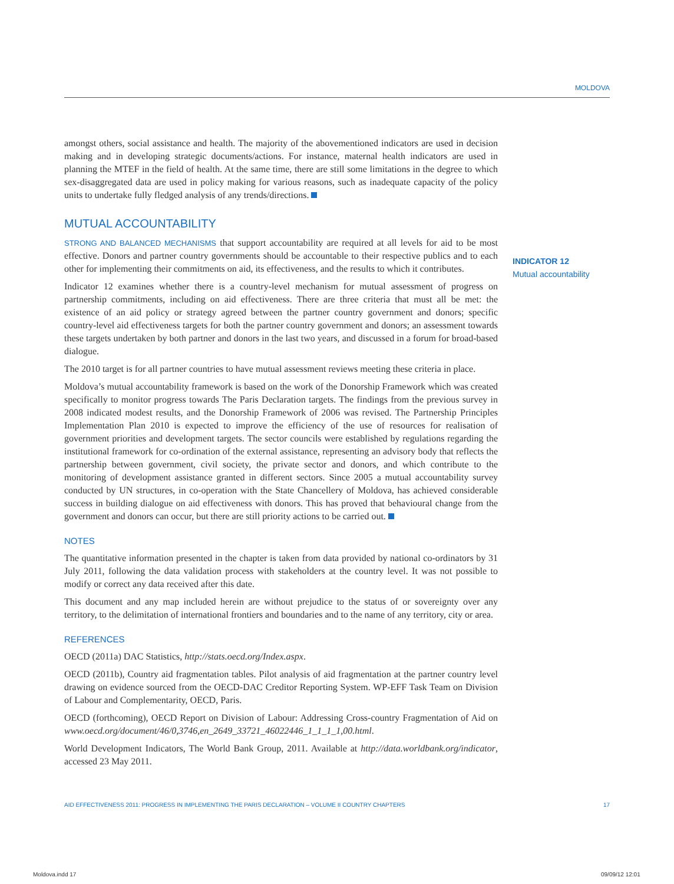MOLDOVA
INDICATOR 12
Mutual accountability
amongst others, social assistance and health. The majority of the abovementioned indicators are used in decision making and in developing strategic documents/actions. For instance, maternal health indicators are used in planning the MTEF in the field of health. At the same time, there are still some limitations in the degree to which sex-disaggregated data are used in policy making for various reasons, such as inadequate capacity of the policy units to undertake fully fledged analysis of any trends/directions.
MUTUAL ACCOUNTABILITY
STRONG AND BALANCED MECHANISMS that support accountability are required at all levels for aid to be most effective. Donors and partner country governments should be accountable to their respective publics and to each other for implementing their commitments on aid, its effectiveness, and the results to which it contributes.
Indicator 12 examines whether there is a country-level mechanism for mutual assessment of progress on partnership commitments, including on aid effectiveness. There are three criteria that must all be met: the existence of an aid policy or strategy agreed between the partner country government and donors; specific country-level aid effectiveness targets for both the partner country government and donors; an assessment towards these targets undertaken by both partner and donors in the last two years, and discussed in a forum for broad-based dialogue.
The 2010 target is for all partner countries to have mutual assessment reviews meeting these criteria in place.
Moldova’s mutual accountability framework is based on the work of the Donorship Framework which was created specifically to monitor progress towards The Paris Declaration targets. The findings from the previous survey in 2008 indicated modest results, and the Donorship Framework of 2006 was revised. The Partnership Principles Implementation Plan 2010 is expected to improve the efficiency of the use of resources for realisation of government priorities and development targets. The sector councils were established by regulations regarding the institutional framework for co-ordination of the external assistance, representing an advisory body that reflects the partnership between government, civil society, the private sector and donors, and which contribute to the monitoring of development assistance granted in different sectors. Since 2005 a mutual accountability survey conducted by UN structures, in co-operation with the State Chancellery of Moldova, has achieved considerable success in building dialogue on aid effectiveness with donors. This has proved that behavioural change from the government and donors can occur, but there are still priority actions to be carried out.
NOTES
The quantitative information presented in the chapter is taken from data provided by national co-ordinators by 31 July 2011, following the data validation process with stakeholders at the country level. It was not possible to modify or correct any data received after this date.
This document and any map included herein are without prejudice to the status of or sovereignty over any territory, to the delimitation of international frontiers and boundaries and to the name of any territory, city or area.
REFERENCES
OECD (2011a) DAC Statistics, http://stats.oecd.org/Index.aspx.
OECD (2011b), Country aid fragmentation tables. Pilot analysis of aid fragmentation at the partner country level drawing on evidence sourced from the OECD-DAC Creditor Reporting System. WP-EFF Task Team on Division of Labour and Complementarity, OECD, Paris.
OECD (forthcoming), OECD Report on Division of Labour: Addressing Cross-country Fragmentation of Aid on www.oecd.org/document/46/0,3746,en_2649_33721_46022446_1_1_1_1,00.html.
World Development Indicators, The World Bank Group, 2011. Available at http://data.worldbank.org/indicator, accessed 23 May 2011.
AID EFFECTIVENESS 2011: PROGRESS IN IMPLEMENTING THE PARIS DECLARATION – VOLUME II COUNTRY CHAPTERS 17
Moldova.indd 17 09/09/12 12:01